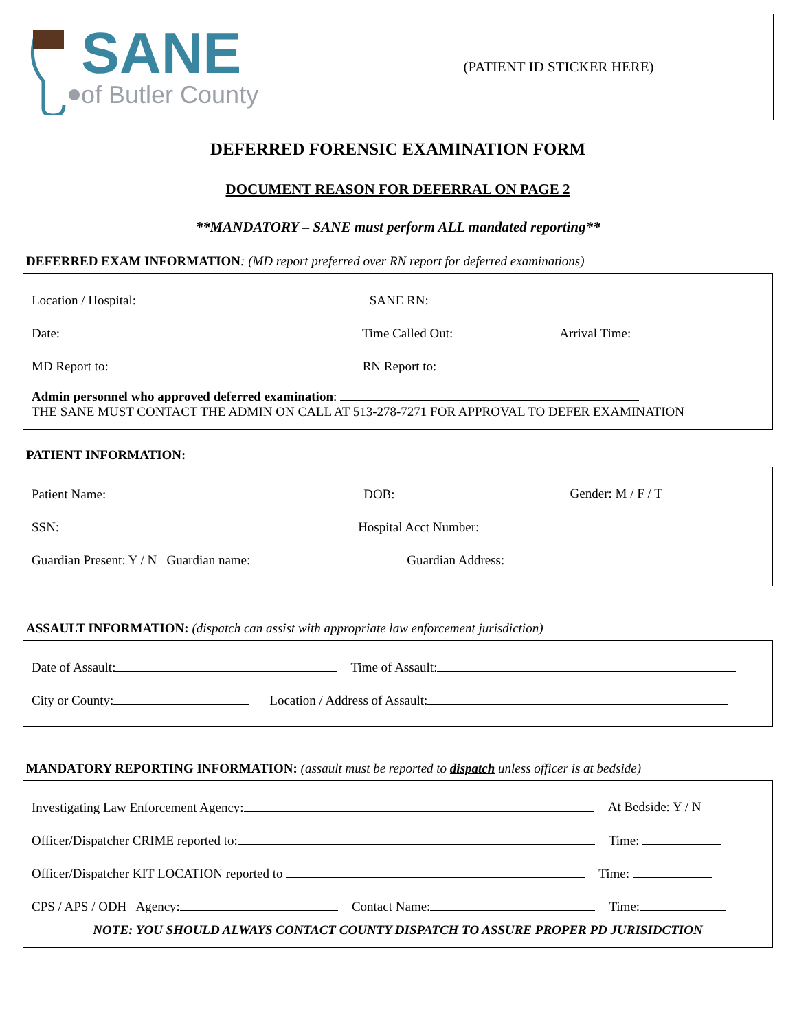SANE
of Butler County
(PATIENT ID STICKER HERE)
DEFERRED FORENSIC EXAMINATION FORM
DOCUMENT REASON FOR DEFERRAL ON PAGE 2
**MANDATORY – SANE must perform ALL mandated reporting**
DEFERRED EXAM INFORMATION: (MD report preferred over RN report for deferred examinations)
Location / Hospital: SANE RN:
Date: Time Called Out: Arrival Time:
MD Report to: RN Report to:
Admin personnel who approved deferred examination:
THE SANE MUST CONTACT THE ADMIN ON CALL AT 513-278-7271 FOR APPROVAL TO DEFER EXAMINATION
PATIENT INFORMATION:
Patient Name: DOB: Gender: M / F / T
SSN: Hospital Acct Number:
Guardian Present: Y / N Guardian name: Guardian Address:
ASSAULT INFORMATION: (dispatch can assist with appropriate law enforcement jurisdiction)
Date of Assault: Time of Assault:
City or County: Location / Address of Assault:
MANDATORY REPORTING INFORMATION: (assault must be reported to dispatch unless officer is at bedside)
Investigating Law Enforcement Agency: At Bedside: Y / N
Officer/Dispatcher CRIME reported to: Time:
Officer/Dispatcher KIT LOCATION reported to Time:
CPS / APS / ODH Agency: Contact Name: Time:
NOTE: YOU SHOULD ALWAYS CONTACT COUNTY DISPATCH TO ASSURE PROPER PD JURISIDCTION